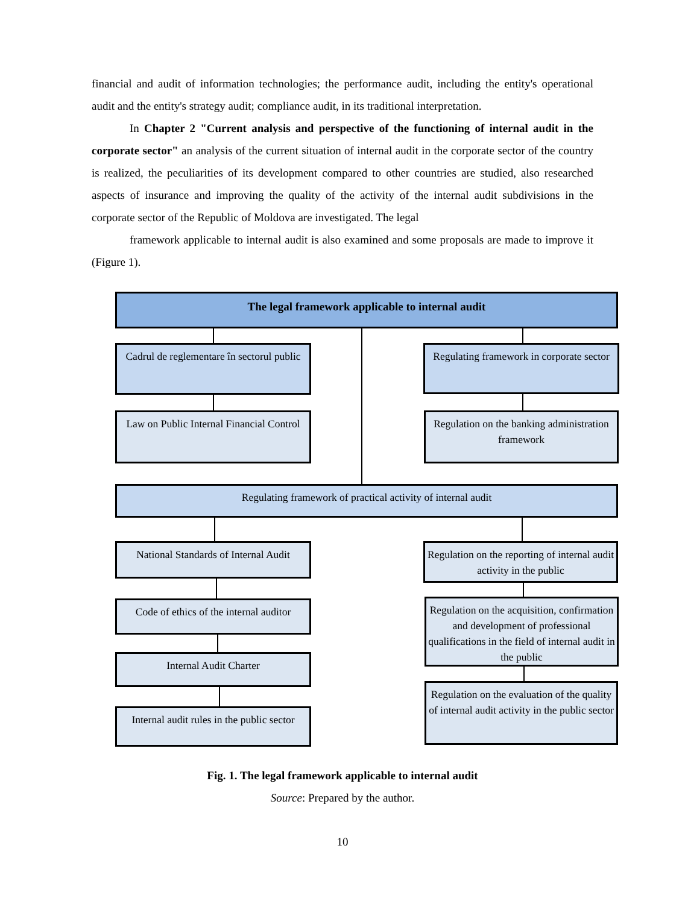financial and audit of information technologies; the performance audit, including the entity's operational audit and the entity's strategy audit; compliance audit, in its traditional interpretation.
In Chapter 2 "Current analysis and perspective of the functioning of internal audit in the corporate sector" an analysis of the current situation of internal audit in the corporate sector of the country is realized, the peculiarities of its development compared to other countries are studied, also researched aspects of insurance and improving the quality of the activity of the internal audit subdivisions in the corporate sector of the Republic of Moldova are investigated. The legal
framework applicable to internal audit is also examined and some proposals are made to improve it (Figure 1).
The legal framework applicable to internal audit
Cadrul de reglementare în sectorul public
Regulating framework in corporate sector
Law on Public Internal Financial Control
Regulation on the banking administration framework
Regulating framework of practical activity of internal audit
National Standards of Internal Audit
Regulation on the reporting of internal audit activity in the public
Code of ethics of the internal auditor
Regulation on the acquisition, confirmation and development of professional qualifications in the field of internal audit in the public
Internal Audit Charter
Regulation on the evaluation of the quality of internal audit activity in the public sector
Internal audit rules in the public sector
Fig. 1. The legal framework applicable to internal audit
Source: Prepared by the author.
10